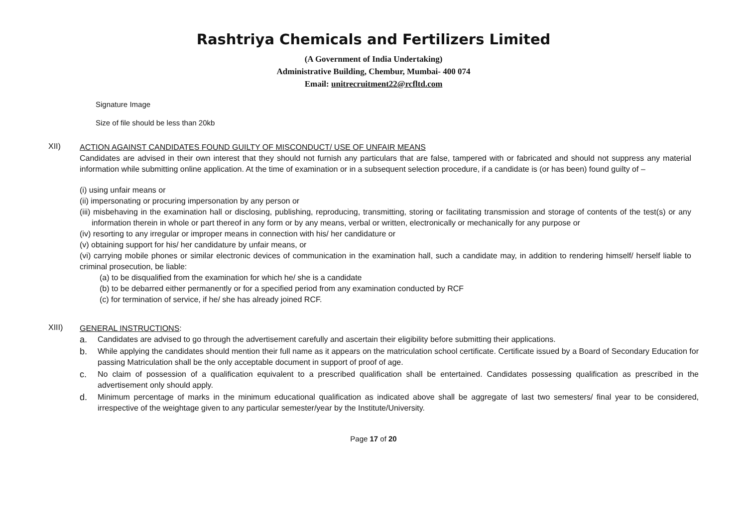Rashtriya Chemicals and Fertilizers Limited
(A Government of India Undertaking)
Administrative Building, Chembur, Mumbai- 400 074
Email: unitrecruitment22@rcfltd.com
Signature Image
Size of file should be less than 20kb
XII)
ACTION AGAINST CANDIDATES FOUND GUILTY OF MISCONDUCT/ USE OF UNFAIR MEANS
Candidates are advised in their own interest that they should not furnish any particulars that are false, tampered with or fabricated and should not suppress any material information while submitting online application. At the time of examination or in a subsequent selection procedure, if a candidate is (or has been) found guilty of –
(i) using unfair means or
(ii) impersonating or procuring impersonation by any person or
(iii) misbehaving in the examination hall or disclosing, publishing, reproducing, transmitting, storing or facilitating transmission and storage of contents of the test(s) or any information therein in whole or part thereof in any form or by any means, verbal or written, electronically or mechanically for any purpose or
(iv) resorting to any irregular or improper means in connection with his/ her candidature or
(v) obtaining support for his/ her candidature by unfair means, or
(vi) carrying mobile phones or similar electronic devices of communication in the examination hall, such a candidate may, in addition to rendering himself/ herself liable to criminal prosecution, be liable:
(a) to be disqualified from the examination for which he/ she is a candidate
(b) to be debarred either permanently or for a specified period from any examination conducted by RCF
(c) for termination of service, if he/ she has already joined RCF.
XIII)
GENERAL INSTRUCTIONS:
a. Candidates are advised to go through the advertisement carefully and ascertain their eligibility before submitting their applications.
b. While applying the candidates should mention their full name as it appears on the matriculation school certificate. Certificate issued by a Board of Secondary Education for passing Matriculation shall be the only acceptable document in support of proof of age.
c. No claim of possession of a qualification equivalent to a prescribed qualification shall be entertained. Candidates possessing qualification as prescribed in the advertisement only should apply.
d. Minimum percentage of marks in the minimum educational qualification as indicated above shall be aggregate of last two semesters/ final year to be considered, irrespective of the weightage given to any particular semester/year by the Institute/University.
Page 17 of 20